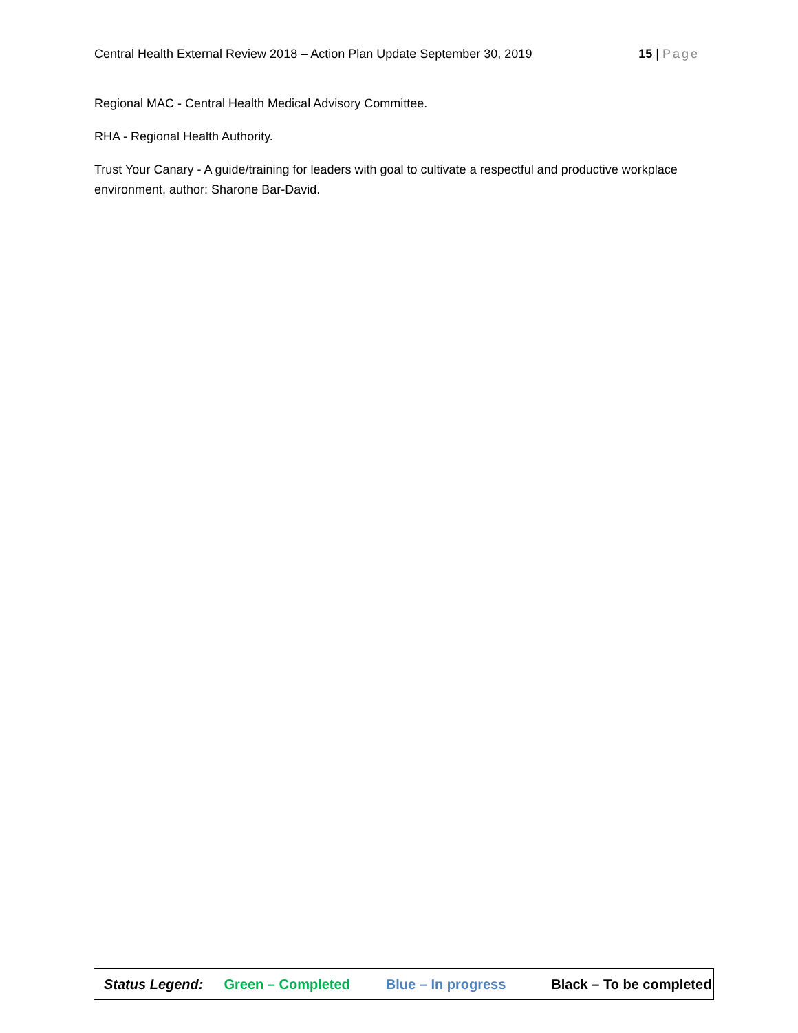Central Health External Review 2018 – Action Plan Update September 30, 2019 15 | Page
Regional MAC - Central Health Medical Advisory Committee.
RHA - Regional Health Authority.
Trust Your Canary - A guide/training for leaders with goal to cultivate a respectful and productive workplace environment, author: Sharone Bar-David.
Status Legend: Green – Completed Blue – In progress Black – To be completed